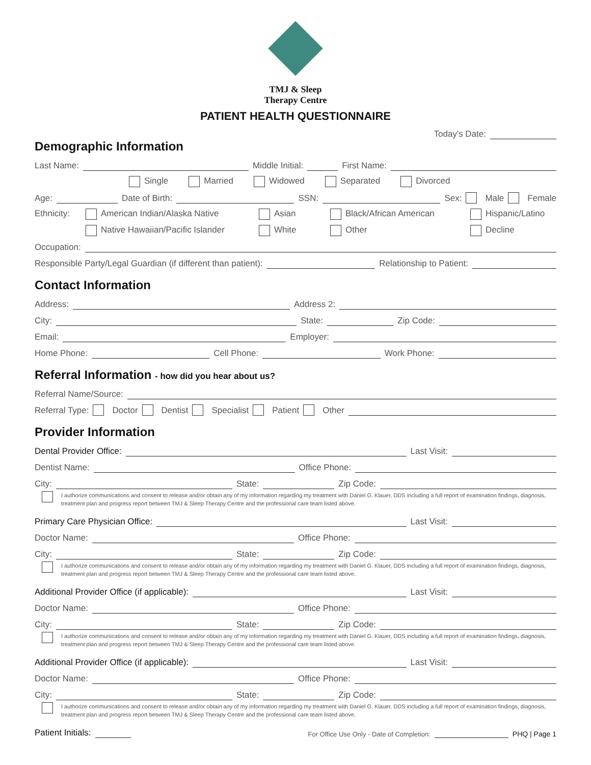TMJ & Sleep
Therapy Centre
PATIENT HEALTH QUESTIONNAIRE
Today's Date:
Demographic Information
Last Name: Middle Initial: First Name:
Single Married Widowed Separated Divorced
Age: Date of Birth: SSN: Sex: Male Female
Ethnicity: American Indian/Alaska Native Asian Black/African American Hispanic/Latino Native Hawaiian/Pacific Islander White Other Decline
Occupation:
Responsible Party/Legal Guardian (if different than patient): Relationship to Patient:
Contact Information
Address: Address 2:
City: State: Zip Code:
Email: Employer:
Home Phone: Cell Phone: Work Phone:
Referral Information - how did you hear about us?
Referral Name/Source:
Referral Type: Doctor Dentist Specialist Patient Other
Provider Information
Dental Provider Office: Last Visit:
Dentist Name: Office Phone:
City: State: Zip Code:
I authorize communications and consent to release and/or obtain any of my information regarding my treatment with Daniel G. Klauer, DDS including a full report of examination findings, diagnosis, treatment plan and progress report between TMJ & Sleep Therapy Centre and the professional care team listed above.
Primary Care Physician Office: Last Visit:
Doctor Name: Office Phone:
City: State: Zip Code:
I authorize communications and consent to release and/or obtain any of my information regarding my treatment with Daniel G. Klauer, DDS including a full report of examination findings, diagnosis, treatment plan and progress report between TMJ & Sleep Therapy Centre and the professional care team listed above.
Additional Provider Office (if applicable): Last Visit:
Doctor Name: Office Phone:
City: State: Zip Code:
I authorize communications and consent to release and/or obtain any of my information regarding my treatment with Daniel G. Klauer, DDS including a full report of examination findings, diagnosis, treatment plan and progress report between TMJ & Sleep Therapy Centre and the professional care team listed above.
Additional Provider Office (if applicable): Last Visit:
Doctor Name: Office Phone:
City: State: Zip Code:
I authorize communications and consent to release and/or obtain any of my information regarding my treatment with Daniel G. Klauer, DDS including a full report of examination findings, diagnosis, treatment plan and progress report between TMJ & Sleep Therapy Centre and the professional care team listed above.
Patient Initials: For Office Use Only - Date of Completion: PHQ | Page 1